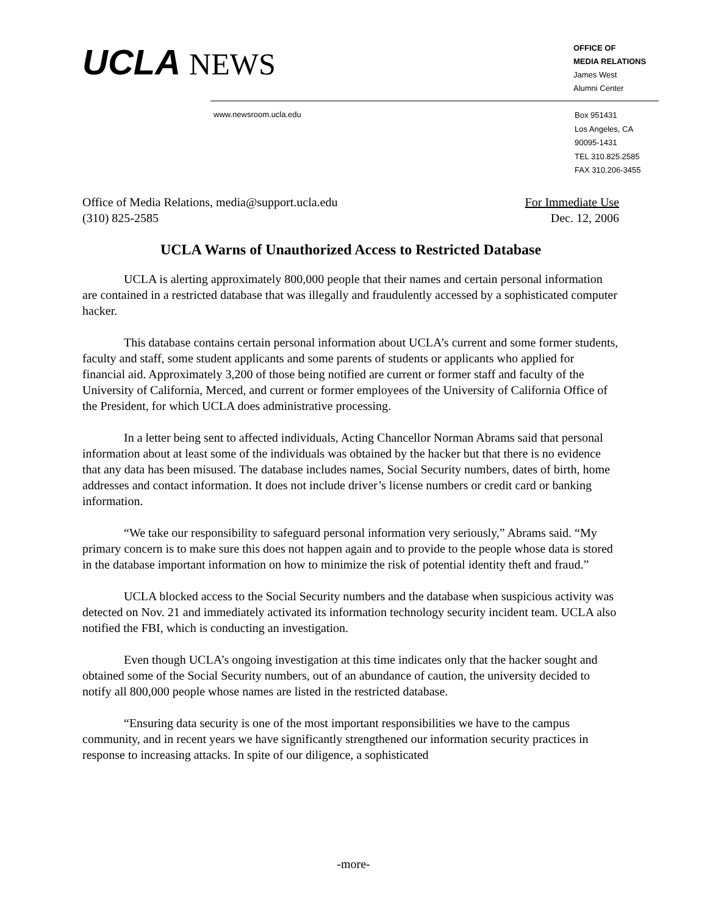UCLA NEWS
OFFICE OF
MEDIA RELATIONS
James West
Alumni Center
www.newsroom.ucla.edu
Box 951431
Los Angeles, CA
90095-1431
TEL 310.825.2585
FAX 310.206-3455
Office of Media Relations, media@support.ucla.edu For Immediate Use
(310) 825-2585 Dec. 12, 2006
UCLA Warns of Unauthorized Access to Restricted Database
UCLA is alerting approximately 800,000 people that their names and certain personal information are contained in a restricted database that was illegally and fraudulently accessed by a sophisticated computer hacker.
This database contains certain personal information about UCLA’s current and some former students, faculty and staff, some student applicants and some parents of students or applicants who applied for financial aid. Approximately 3,200 of those being notified are current or former staff and faculty of the University of California, Merced, and current or former employees of the University of California Office of the President, for which UCLA does administrative processing.
In a letter being sent to affected individuals, Acting Chancellor Norman Abrams said that personal information about at least some of the individuals was obtained by the hacker but that there is no evidence that any data has been misused. The database includes names, Social Security numbers, dates of birth, home addresses and contact information. It does not include driver’s license numbers or credit card or banking information.
“We take our responsibility to safeguard personal information very seriously,” Abrams said. “My primary concern is to make sure this does not happen again and to provide to the people whose data is stored in the database important information on how to minimize the risk of potential identity theft and fraud.”
UCLA blocked access to the Social Security numbers and the database when suspicious activity was detected on Nov. 21 and immediately activated its information technology security incident team. UCLA also notified the FBI, which is conducting an investigation.
Even though UCLA’s ongoing investigation at this time indicates only that the hacker sought and obtained some of the Social Security numbers, out of an abundance of caution, the university decided to notify all 800,000 people whose names are listed in the restricted database.
“Ensuring data security is one of the most important responsibilities we have to the campus community, and in recent years we have significantly strengthened our information security practices in response to increasing attacks. In spite of our diligence, a sophisticated
-more-